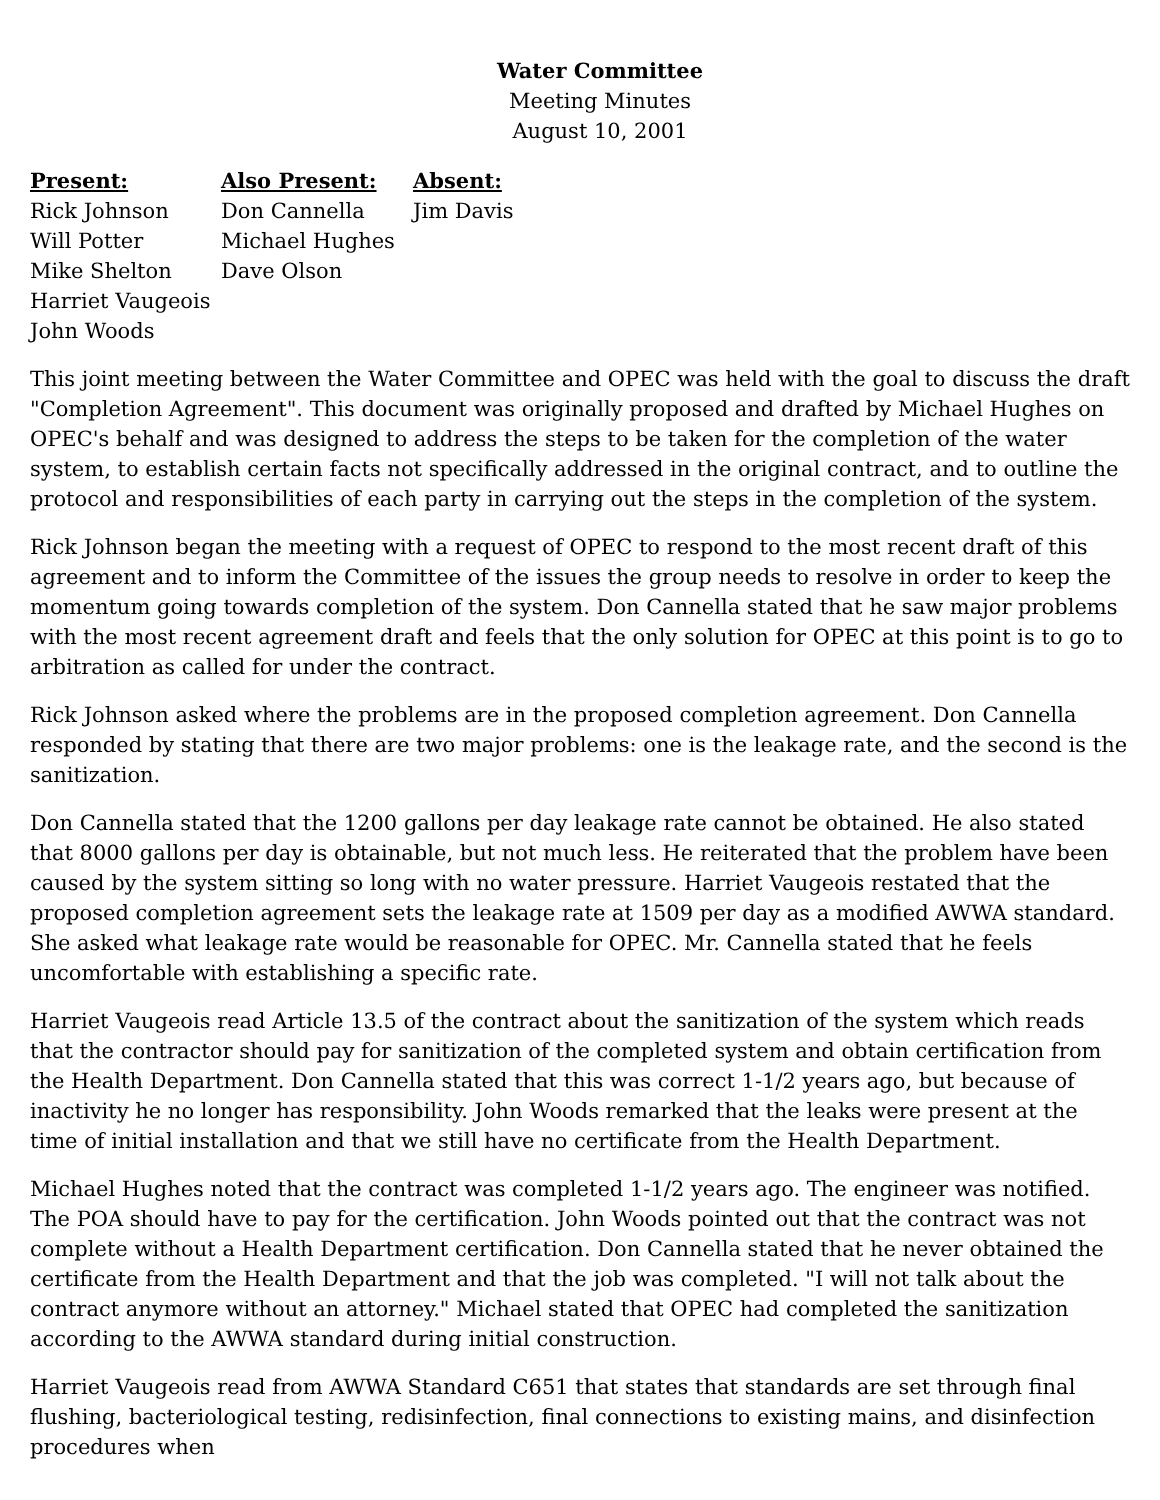Water Committee
Meeting Minutes
August 10, 2001
| Present: | Also Present: | Absent: |
| --- | --- | --- |
| Rick Johnson | Don Cannella | Jim Davis |
| Will Potter | Michael Hughes | |
| Mike Shelton | Dave Olson | |
| Harriet Vaugeois | | |
| John Woods | | |
This joint meeting between the Water Committee and OPEC was held with the goal to discuss the draft "Completion Agreement". This document was originally proposed and drafted by Michael Hughes on OPEC's behalf and was designed to address the steps to be taken for the completion of the water system, to establish certain facts not specifically addressed in the original contract, and to outline the protocol and responsibilities of each party in carrying out the steps in the completion of the system.
Rick Johnson began the meeting with a request of OPEC to respond to the most recent draft of this agreement and to inform the Committee of the issues the group needs to resolve in order to keep the momentum going towards completion of the system. Don Cannella stated that he saw major problems with the most recent agreement draft and feels that the only solution for OPEC at this point is to go to arbitration as called for under the contract.
Rick Johnson asked where the problems are in the proposed completion agreement. Don Cannella responded by stating that there are two major problems: one is the leakage rate, and the second is the sanitization.
Don Cannella stated that the 1200 gallons per day leakage rate cannot be obtained. He also stated that 8000 gallons per day is obtainable, but not much less. He reiterated that the problem have been caused by the system sitting so long with no water pressure. Harriet Vaugeois restated that the proposed completion agreement sets the leakage rate at 1509 per day as a modified AWWA standard. She asked what leakage rate would be reasonable for OPEC. Mr. Cannella stated that he feels uncomfortable with establishing a specific rate.
Harriet Vaugeois read Article 13.5 of the contract about the sanitization of the system which reads that the contractor should pay for sanitization of the completed system and obtain certification from the Health Department. Don Cannella stated that this was correct 1-1/2 years ago, but because of inactivity he no longer has responsibility. John Woods remarked that the leaks were present at the time of initial installation and that we still have no certificate from the Health Department.
Michael Hughes noted that the contract was completed 1-1/2 years ago. The engineer was notified. The POA should have to pay for the certification. John Woods pointed out that the contract was not complete without a Health Department certification. Don Cannella stated that he never obtained the certificate from the Health Department and that the job was completed. "I will not talk about the contract anymore without an attorney." Michael stated that OPEC had completed the sanitization according to the AWWA standard during initial construction.
Harriet Vaugeois read from AWWA Standard C651 that states that standards are set through final flushing, bacteriological testing, redisinfection, final connections to existing mains, and disinfection procedures when